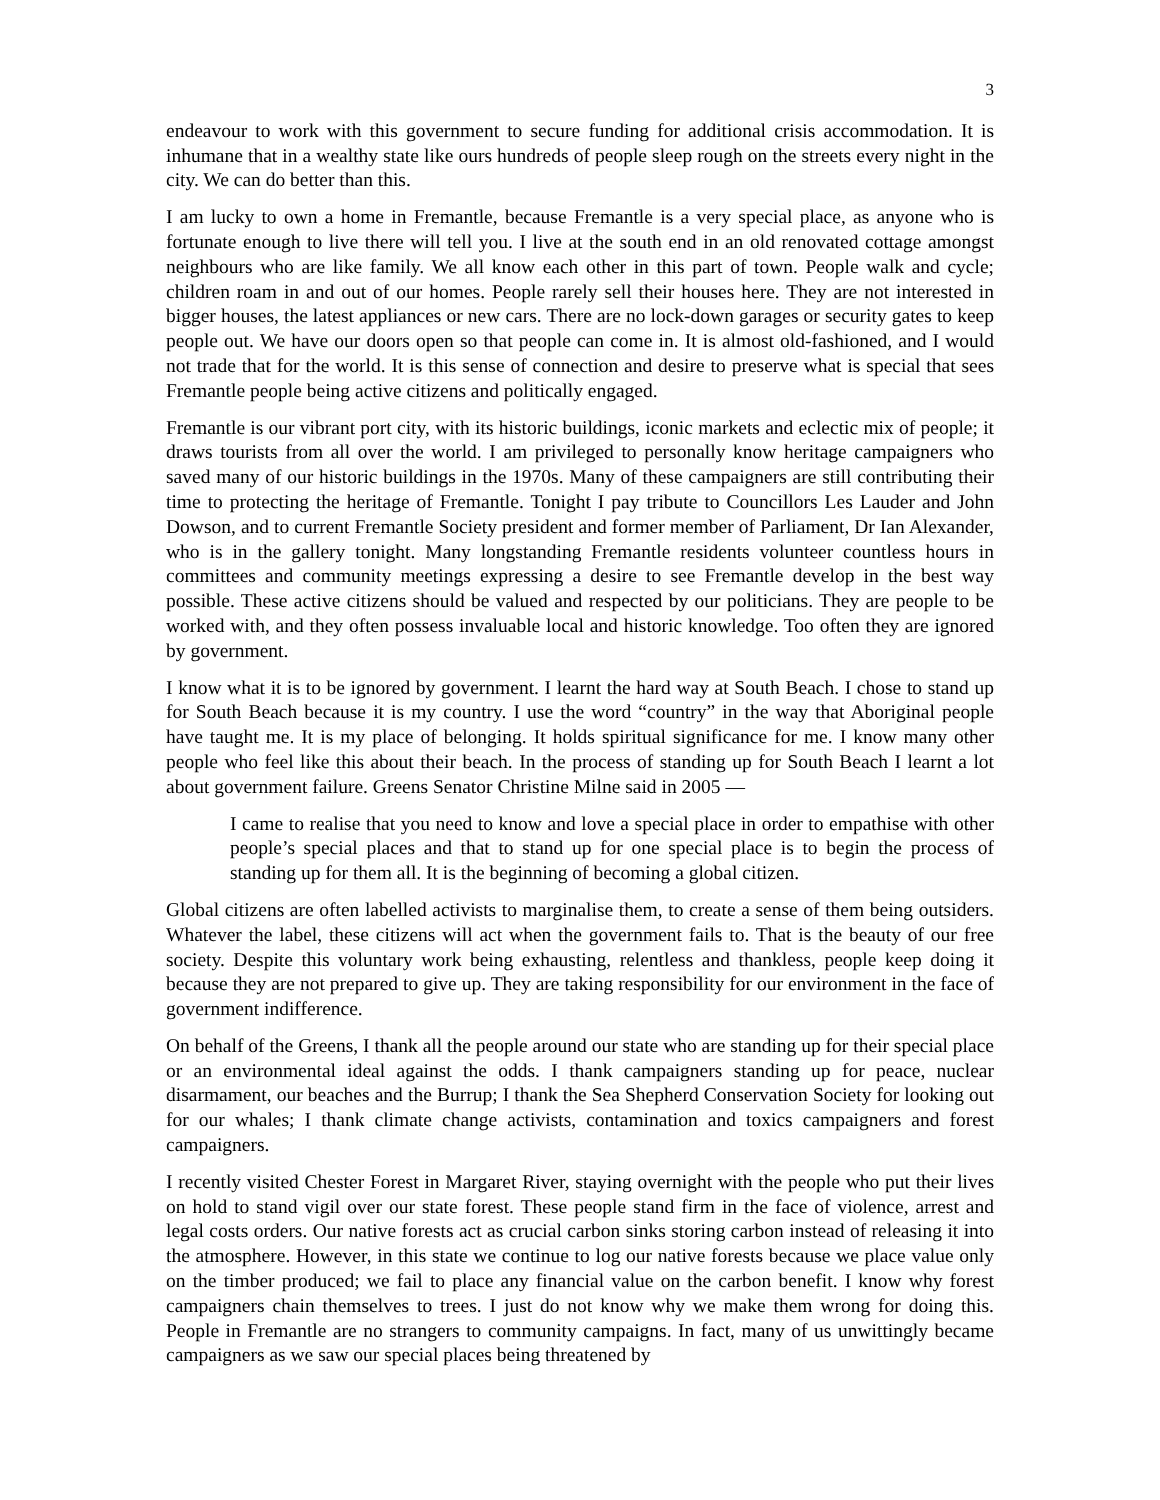3
endeavour to work with this government to secure funding for additional crisis accommodation. It is inhumane that in a wealthy state like ours hundreds of people sleep rough on the streets every night in the city. We can do better than this.
I am lucky to own a home in Fremantle, because Fremantle is a very special place, as anyone who is fortunate enough to live there will tell you. I live at the south end in an old renovated cottage amongst neighbours who are like family. We all know each other in this part of town. People walk and cycle; children roam in and out of our homes. People rarely sell their houses here. They are not interested in bigger houses, the latest appliances or new cars. There are no lock-down garages or security gates to keep people out. We have our doors open so that people can come in. It is almost old-fashioned, and I would not trade that for the world. It is this sense of connection and desire to preserve what is special that sees Fremantle people being active citizens and politically engaged.
Fremantle is our vibrant port city, with its historic buildings, iconic markets and eclectic mix of people; it draws tourists from all over the world. I am privileged to personally know heritage campaigners who saved many of our historic buildings in the 1970s. Many of these campaigners are still contributing their time to protecting the heritage of Fremantle. Tonight I pay tribute to Councillors Les Lauder and John Dowson, and to current Fremantle Society president and former member of Parliament, Dr Ian Alexander, who is in the gallery tonight. Many longstanding Fremantle residents volunteer countless hours in committees and community meetings expressing a desire to see Fremantle develop in the best way possible. These active citizens should be valued and respected by our politicians. They are people to be worked with, and they often possess invaluable local and historic knowledge. Too often they are ignored by government.
I know what it is to be ignored by government. I learnt the hard way at South Beach. I chose to stand up for South Beach because it is my country. I use the word “country” in the way that Aboriginal people have taught me. It is my place of belonging. It holds spiritual significance for me. I know many other people who feel like this about their beach. In the process of standing up for South Beach I learnt a lot about government failure. Greens Senator Christine Milne said in 2005 —
I came to realise that you need to know and love a special place in order to empathise with other people’s special places and that to stand up for one special place is to begin the process of standing up for them all. It is the beginning of becoming a global citizen.
Global citizens are often labelled activists to marginalise them, to create a sense of them being outsiders. Whatever the label, these citizens will act when the government fails to. That is the beauty of our free society. Despite this voluntary work being exhausting, relentless and thankless, people keep doing it because they are not prepared to give up. They are taking responsibility for our environment in the face of government indifference.
On behalf of the Greens, I thank all the people around our state who are standing up for their special place or an environmental ideal against the odds. I thank campaigners standing up for peace, nuclear disarmament, our beaches and the Burrup; I thank the Sea Shepherd Conservation Society for looking out for our whales; I thank climate change activists, contamination and toxics campaigners and forest campaigners.
I recently visited Chester Forest in Margaret River, staying overnight with the people who put their lives on hold to stand vigil over our state forest. These people stand firm in the face of violence, arrest and legal costs orders. Our native forests act as crucial carbon sinks storing carbon instead of releasing it into the atmosphere. However, in this state we continue to log our native forests because we place value only on the timber produced; we fail to place any financial value on the carbon benefit. I know why forest campaigners chain themselves to trees. I just do not know why we make them wrong for doing this. People in Fremantle are no strangers to community campaigns. In fact, many of us unwittingly became campaigners as we saw our special places being threatened by